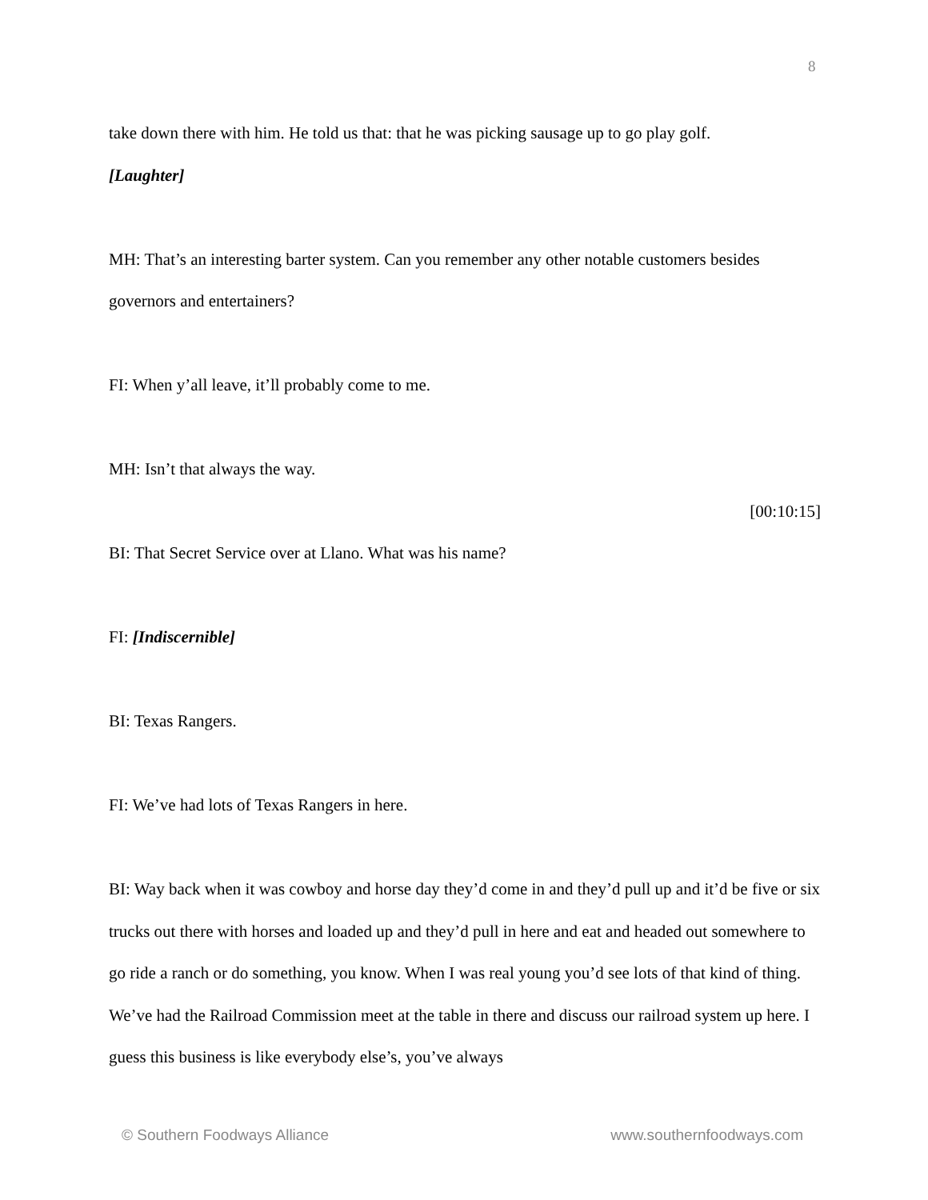8
take down there with him. He told us that: that he was picking sausage up to go play golf.
[Laughter]
MH: That’s an interesting barter system. Can you remember any other notable customers besides governors and entertainers?
FI: When y’all leave, it’ll probably come to me.
MH: Isn’t that always the way.
[00:10:15]
BI: That Secret Service over at Llano. What was his name?
FI: [Indiscernible]
BI: Texas Rangers.
FI: We’ve had lots of Texas Rangers in here.
BI: Way back when it was cowboy and horse day they’d come in and they’d pull up and it’d be five or six trucks out there with horses and loaded up and they’d pull in here and eat and headed out somewhere to go ride a ranch or do something, you know. When I was real young you’d see lots of that kind of thing. We’ve had the Railroad Commission meet at the table in there and discuss our railroad system up here. I guess this business is like everybody else’s, you’ve always
© Southern Foodways Alliance www.southernfoodways.com